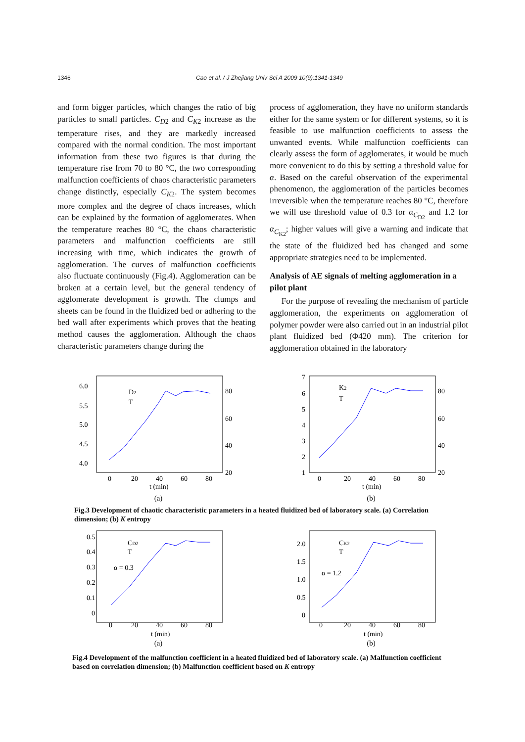1346 Cao et al. / J Zhejiang Univ Sci A 2009 10(9):1341-1349
and form bigger particles, which changes the ratio of big particles to small particles. C<sub>D2</sub> and C<sub>K2</sub> increase as the temperature rises, and they are markedly increased compared with the normal condition. The most important information from these two figures is that during the temperature rise from 70 to 80 °C, the two corresponding malfunction coefficients of chaos characteristic parameters change distinctly, especially C<sub>K2</sub>. The system becomes more complex and the degree of chaos increases, which can be explained by the formation of agglomerates. When the temperature reaches 80 °C, the chaos characteristic parameters and malfunction coefficients are still increasing with time, which indicates the growth of agglomeration. The curves of malfunction coefficients also fluctuate continuously (Fig.4). Agglomeration can be broken at a certain level, but the general tendency of agglomerate development is growth. The clumps and sheets can be found in the fluidized bed or adhering to the bed wall after experiments which proves that the heating method causes the agglomeration. Although the chaos characteristic parameters change during the
process of agglomeration, they have no uniform standards either for the same system or for different systems, so it is feasible to use malfunction coefficients to assess the unwanted events. While malfunction coefficients can clearly assess the form of agglomerates, it would be much more convenient to do this by setting a threshold value for α. Based on the careful observation of the experimental phenomenon, the agglomeration of the particles becomes irreversible when the temperature reaches 80 °C, therefore we will use threshold value of 0.3 for α<sub>C<sub>D2</sub></sub> and 1.2 for α<sub>C<sub>K2</sub></sub>; higher values will give a warning and indicate that the state of the fluidized bed has changed and some appropriate strategies need to be implemented.
Analysis of AE signals of melting agglomeration in a pilot plant
For the purpose of revealing the mechanism of particle agglomeration, the experiments on agglomeration of polymer powder were also carried out in an industrial pilot plant fluidized bed (Φ420 mm). The criterion for agglomeration obtained in the laboratory
6.0
5.5
5.0
4.5
4.0
0
20
40
60
80
80
60
40
20
D2
T
t (min)
(a)
7
6
5
4
3
2
1
0
20
40
60
80
80
60
40
20
K2
T
t (min)
(b)
Fig.3 Development of chaotic characteristic parameters in a heated fluidized bed of laboratory scale. (a) Correlation dimension; (b) K entropy
0.5
0.4
0.3
0.2
0.1
0
0
20
40
60
80
α = 0.3
CD2
T
t (min)
(a)
2.0
1.5
1.0
0.5
0
0
20
40
60
80
α = 1.2
CK2
T
t (min)
(b)
Fig.4 Development of the malfunction coefficient in a heated fluidized bed of laboratory scale. (a) Malfunction coefficient based on correlation dimension; (b) Malfunction coefficient based on K entropy